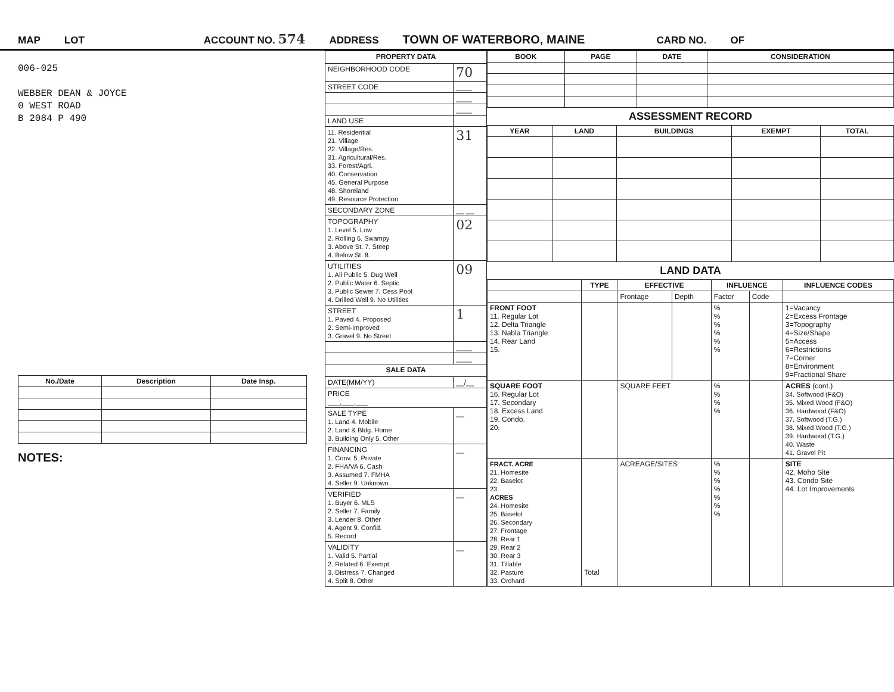MAP LOT ACCOUNT NO. 574 ADDRESS TOWN OF WATERBORO, MAINE CARD NO. OF
006-025
WEBBER DEAN & JOYCE
0 WEST ROAD
B 2084 P 490
| No./Date | Description | Date Insp. |
| --- | --- | --- |
NOTES:
| PROPERTY DATA | |
| --- | --- |
| NEIGHBORHOOD CODE | 70 |
| STREET CODE | ____ |
| | ____ |
| | ____ |
| LAND USE | |
| 11. Residential 21. Village 22. Village/Res. 31. Agricultural/Res. 33. Forest/Agri. 40. Conservation 45. General Purpose 48. Shoreland 49. Resource Protection | 31 |
| SECONDARY ZONE | __ __ |
| TOPOGRAPHY 1. Level 5. Low 2. Rolling 6. Swampy 3. Above St. 7. Steep 4. Below St. 8. | 02 |
| UTILITIES 1. All Public 5. Dug Well 2. Public Water 6. Septic 3. Public Sewer 7. Cess Pool 4. Drilled Well 9. No Utilities | 09 |
| STREET 1. Paved 4. Proposed 2. Semi-Improved 3. Gravel 9. No Street | 1 |
| | ____ |
| | ____ |
| SALE DATA | |
| DATE(MM/YY) | __/__ |
| PRICE ___,___,___ | |
| SALE TYPE 1. Land 4. Mobile 2. Land & Bldg. Home 3. Building Only 5. Other | __ |
| FINANCING 1. Conv. 5. Private 2. FHA/VA 6. Cash 3. Assumed 7. FMHA 4. Seller 9. Unknown | __ |
| VERIFIED 1. Buyer 6. MLS 2. Seller 7. Family 3. Lender 8. Other 4. Agent 9. Confid. 5. Record | __ |
| VALIDITY 1. Valid 5. Partial 2. Related 6. Exempt 3. Distress 7. Changed 4. Split 8. Other | __ |
| BOOK | PAGE | DATE | CONSIDERATION |
| --- | --- | --- | --- |
ASSESSMENT RECORD
| YEAR | LAND | BUILDINGS | EXEMPT | TOTAL |
| --- | --- | --- | --- | --- |
LAND DATA
| | TYPE | EFFECTIVE | | INFLUENCE | | INFLUENCE CODES |
| --- | --- | --- | --- | --- | --- | --- |
| | | Frontage | Depth | Factor | Code | |
| FRONT FOOT 11. Regular Lot 12. Delta Triangle 13. Nabla Triangle 14. Rear Land 15. | | | | % % % % % % | | 1=Vacancy 2=Excess Frontage 3=Topography 4=Size/Shape 5=Access 6=Restrictions 7=Corner 8=Environment 9=Fractional Share |
| SQUARE FOOT 16. Regular Lot 17. Secondary 18. Excess Land 19. Condo. 20. | | SQUARE FEET | | % % % % | | ACRES (cont.) 34. Softwood (F&O) 35. Mixed Wood (F&O) 36. Hardwood (F&O) 37. Softwood (T.G.) 38. Mixed Wood (T.G.) 39. Hardwood (T.G.) 40. Waste 41. Gravel Pit |
| FRACT. ACRE 21. Homesite 22. Baselot 23. ACRES 24. Homesite 25. Baselot 26. Secondary 27. Frontage 28. Rear 1 29. Rear 2 30. Rear 3 31. Tillable 32. Pasture 33. Orchard | Total | ACREAGE/SITES | | % % % % % % % | | SITE 42. Moho Site 43. Condo Site 44. Lot Improvements |